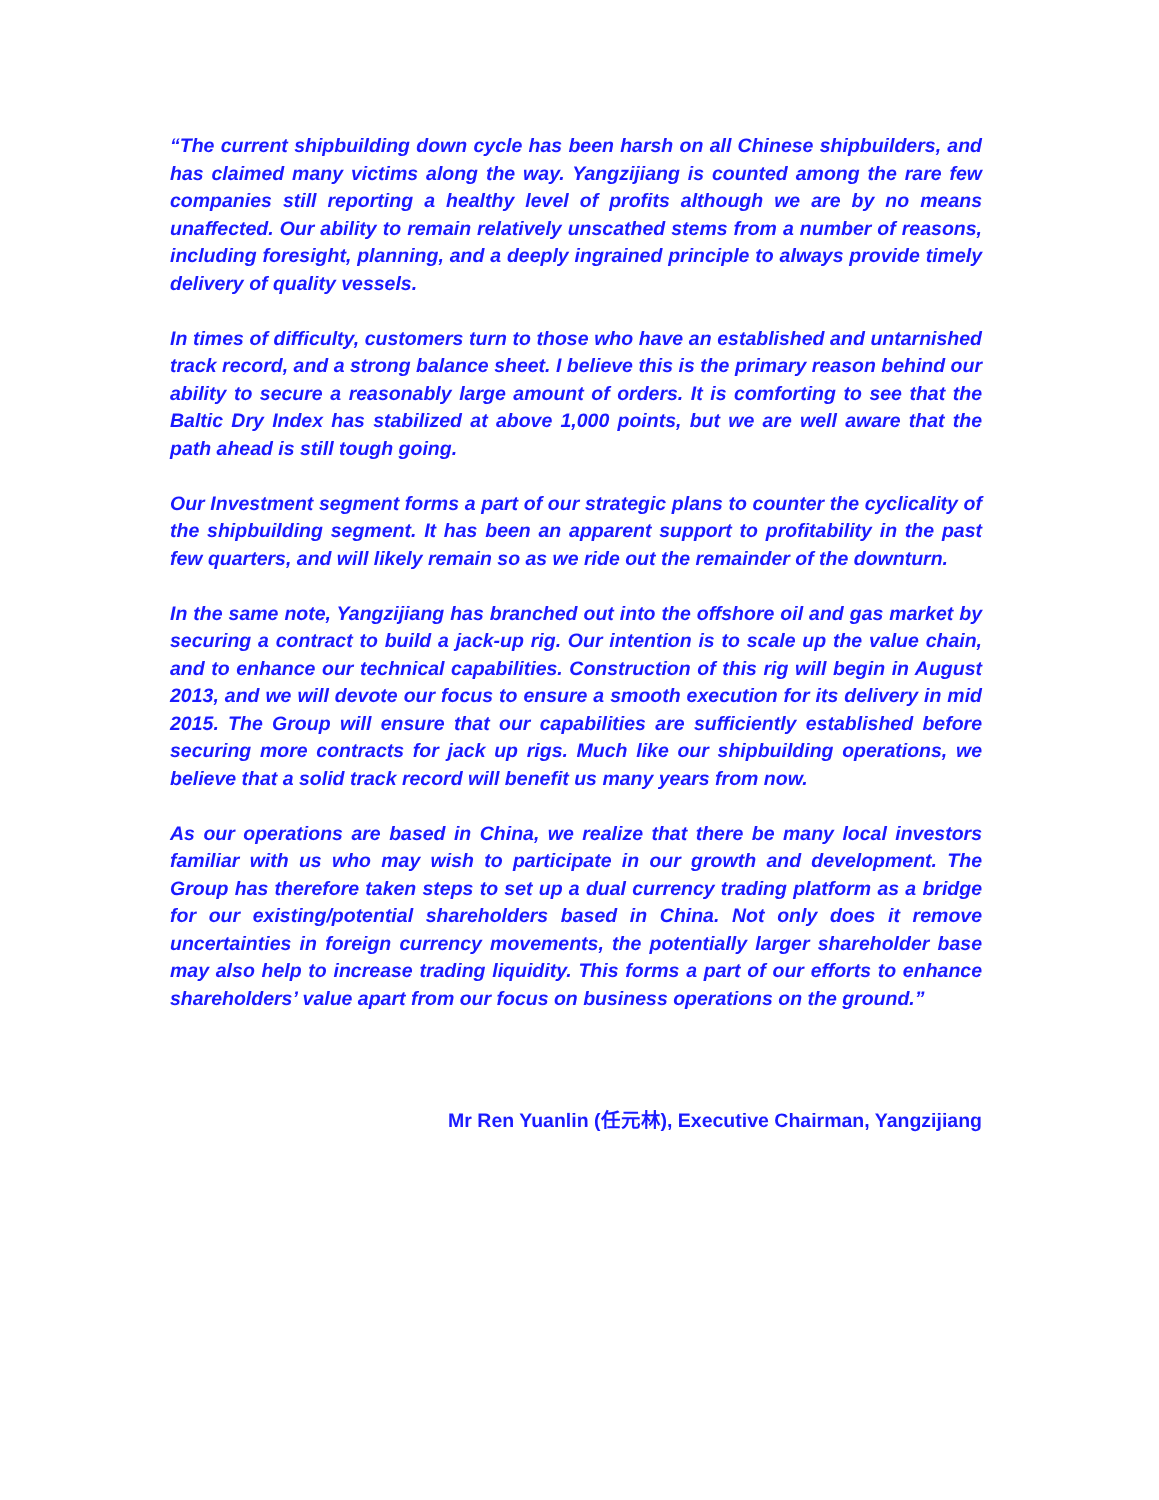“The current shipbuilding down cycle has been harsh on all Chinese shipbuilders, and has claimed many victims along the way. Yangzijiang is counted among the rare few companies still reporting a healthy level of profits although we are by no means unaffected. Our ability to remain relatively unscathed stems from a number of reasons, including foresight, planning, and a deeply ingrained principle to always provide timely delivery of quality vessels.
In times of difficulty, customers turn to those who have an established and untarnished track record, and a strong balance sheet. I believe this is the primary reason behind our ability to secure a reasonably large amount of orders. It is comforting to see that the Baltic Dry Index has stabilized at above 1,000 points, but we are well aware that the path ahead is still tough going.
Our Investment segment forms a part of our strategic plans to counter the cyclicality of the shipbuilding segment. It has been an apparent support to profitability in the past few quarters, and will likely remain so as we ride out the remainder of the downturn.
In the same note, Yangzijiang has branched out into the offshore oil and gas market by securing a contract to build a jack-up rig. Our intention is to scale up the value chain, and to enhance our technical capabilities. Construction of this rig will begin in August 2013, and we will devote our focus to ensure a smooth execution for its delivery in mid 2015. The Group will ensure that our capabilities are sufficiently established before securing more contracts for jack up rigs. Much like our shipbuilding operations, we believe that a solid track record will benefit us many years from now.
As our operations are based in China, we realize that there be many local investors familiar with us who may wish to participate in our growth and development. The Group has therefore taken steps to set up a dual currency trading platform as a bridge for our existing/potential shareholders based in China. Not only does it remove uncertainties in foreign currency movements, the potentially larger shareholder base may also help to increase trading liquidity. This forms a part of our efforts to enhance shareholders’ value apart from our focus on business operations on the ground.”
Mr Ren Yuanlin (任元林), Executive Chairman, Yangzijiang